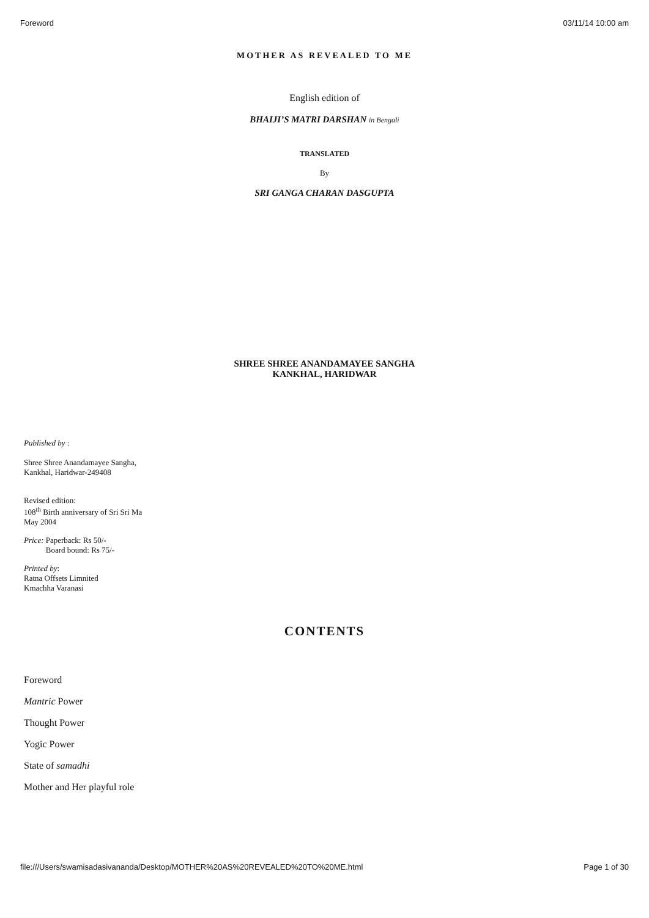Foreword 03/11/14 10:00 am
MOTHER AS REVEALED TO ME
English edition of
BHAIJI’S MATRI DARSHAN in Bengali
TRANSLATED
By
SRI GANGA CHARAN DASGUPTA
SHREE SHREE ANANDAMAYEE SANGHA
KANKHAL, HARIDWAR
Published by :
Shree Shree Anandamayee Sangha,
Kankhal, Haridwar-249408
Revised edition:
108<sup>th</sup> Birth anniversary of Sri Sri Ma
May 2004
Price: Paperback: Rs 50/-
Board bound: Rs 75/-
Printed by:
Ratna Offsets Limnited
Kmachha Varanasi
CONTENTS
Foreword
Mantric Power
Thought Power
Yogic Power
State of samadhi
Mother and Her playful role
file:///Users/swamisadasivananda/Desktop/MOTHER%20AS%20REVEALED%20TO%20ME.html Page 1 of 30